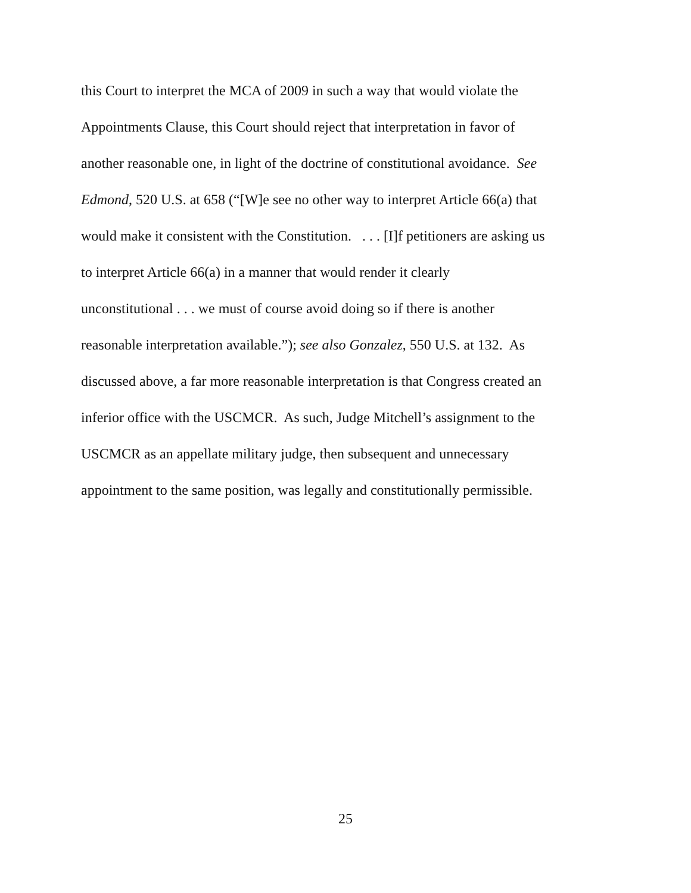this Court to interpret the MCA of 2009 in such a way that would violate the
Appointments Clause, this Court should reject that interpretation in favor of
another reasonable one, in light of the doctrine of constitutional avoidance. See
Edmond, 520 U.S. at 658 (“[W]e see no other way to interpret Article 66(a) that
would make it consistent with the Constitution. . . . [I]f petitioners are asking us
to interpret Article 66(a) in a manner that would render it clearly
unconstitutional . . . we must of course avoid doing so if there is another
reasonable interpretation available.”); see also Gonzalez, 550 U.S. at 132. As
discussed above, a far more reasonable interpretation is that Congress created an
inferior office with the USCMCR. As such, Judge Mitchell’s assignment to the
USCMCR as an appellate military judge, then subsequent and unnecessary
appointment to the same position, was legally and constitutionally permissible.
25